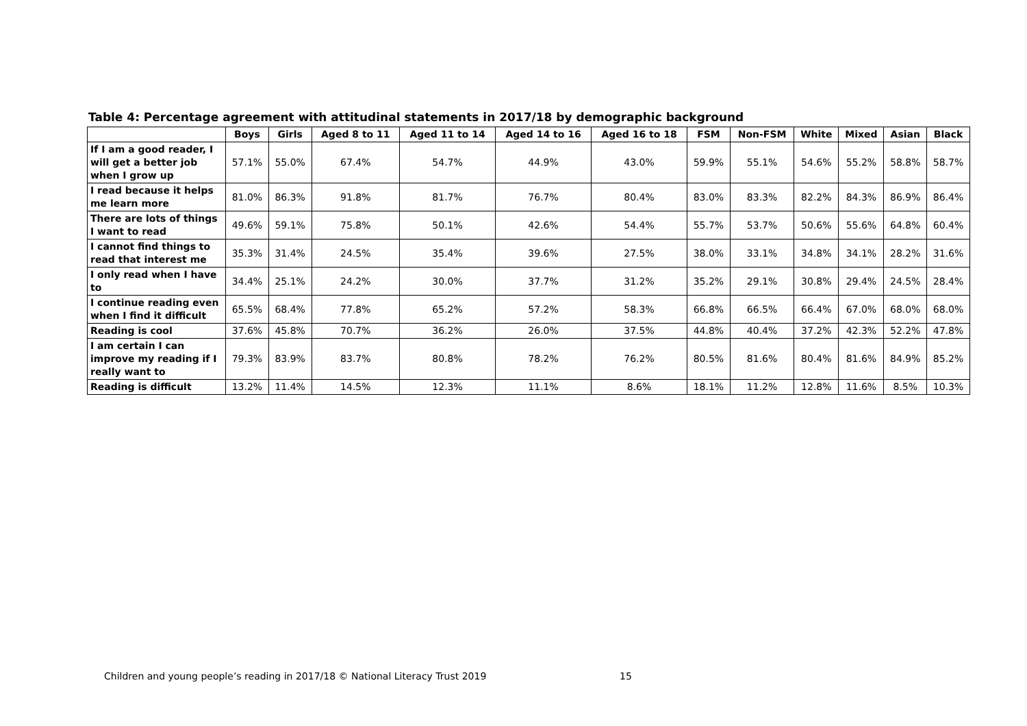Table 4: Percentage agreement with attitudinal statements in 2017/18 by demographic background
| | Boys | Girls | Aged 8 to 11 | Aged 11 to 14 | Aged 14 to 16 | Aged 16 to 18 | FSM | Non-FSM | White | Mixed | Asian | Black |
| --- | --- | --- | --- | --- | --- | --- | --- | --- | --- | --- | --- | --- |
| If I am a good reader, I will get a better job when I grow up | 57.1% | 55.0% | 67.4% | 54.7% | 44.9% | 43.0% | 59.9% | 55.1% | 54.6% | 55.2% | 58.8% | 58.7% |
| I read because it helps me learn more | 81.0% | 86.3% | 91.8% | 81.7% | 76.7% | 80.4% | 83.0% | 83.3% | 82.2% | 84.3% | 86.9% | 86.4% |
| There are lots of things I want to read | 49.6% | 59.1% | 75.8% | 50.1% | 42.6% | 54.4% | 55.7% | 53.7% | 50.6% | 55.6% | 64.8% | 60.4% |
| I cannot find things to read that interest me | 35.3% | 31.4% | 24.5% | 35.4% | 39.6% | 27.5% | 38.0% | 33.1% | 34.8% | 34.1% | 28.2% | 31.6% |
| I only read when I have to | 34.4% | 25.1% | 24.2% | 30.0% | 37.7% | 31.2% | 35.2% | 29.1% | 30.8% | 29.4% | 24.5% | 28.4% |
| I continue reading even when I find it difficult | 65.5% | 68.4% | 77.8% | 65.2% | 57.2% | 58.3% | 66.8% | 66.5% | 66.4% | 67.0% | 68.0% | 68.0% |
| Reading is cool | 37.6% | 45.8% | 70.7% | 36.2% | 26.0% | 37.5% | 44.8% | 40.4% | 37.2% | 42.3% | 52.2% | 47.8% |
| I am certain I can improve my reading if I really want to | 79.3% | 83.9% | 83.7% | 80.8% | 78.2% | 76.2% | 80.5% | 81.6% | 80.4% | 81.6% | 84.9% | 85.2% |
| Reading is difficult | 13.2% | 11.4% | 14.5% | 12.3% | 11.1% | 8.6% | 18.1% | 11.2% | 12.8% | 11.6% | 8.5% | 10.3% |
Children and young people’s reading in 2017/18 © National Literacy Trust 2019
15